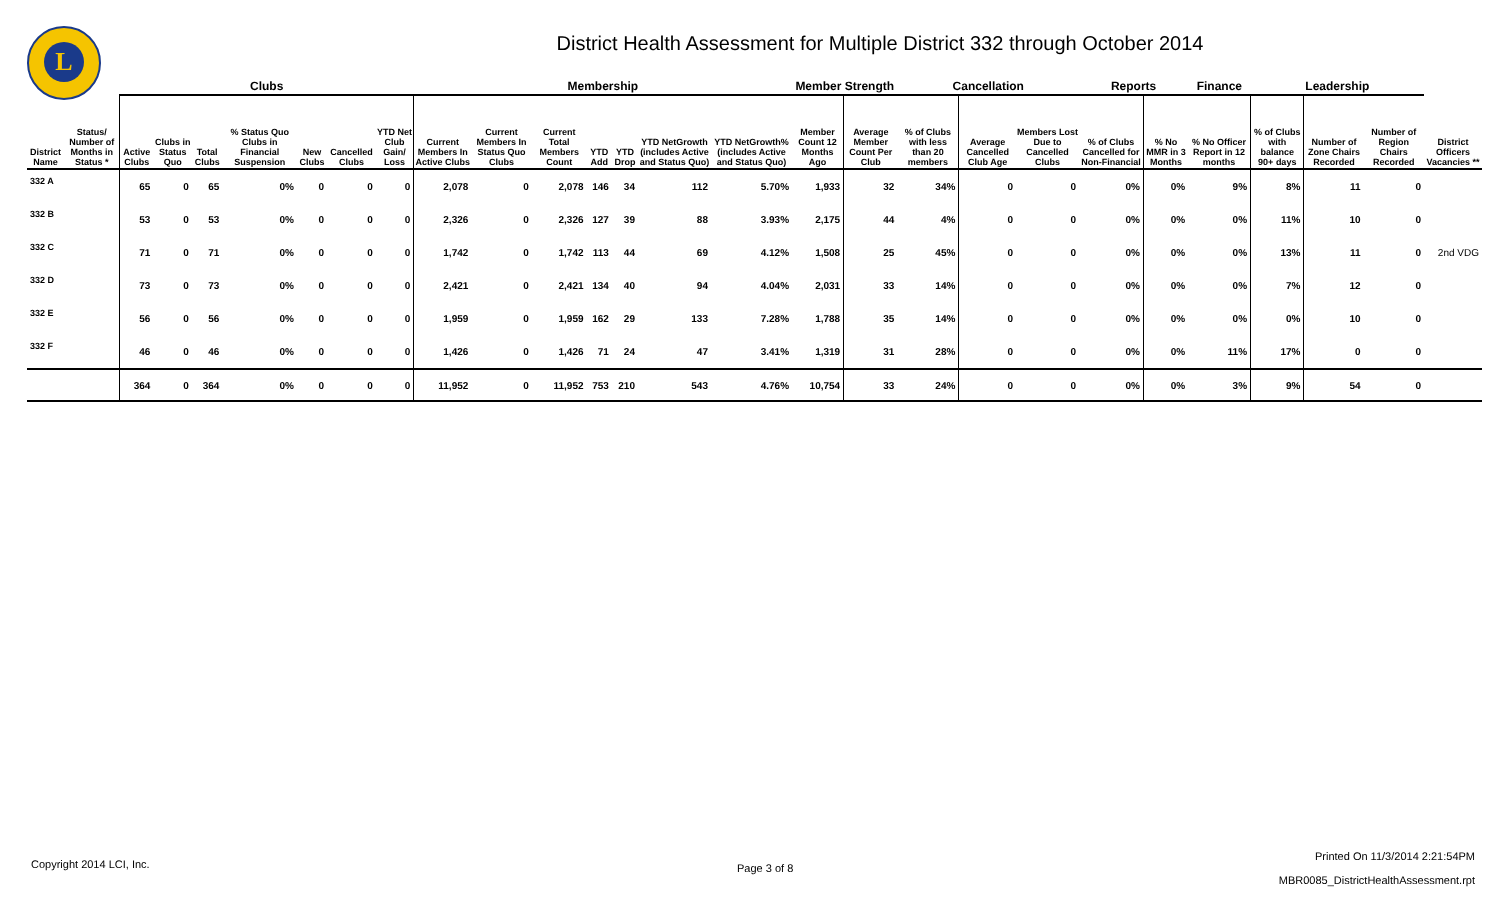L
District Health Assessment for Multiple District 332 through October 2014
| | | Clubs | | | | | | | Membership | | | | | | | Member Strength | | Cancellation | | | Reports | | Finance | Leadership | | | |
| --- | --- | --- | --- | --- | --- | --- | --- | --- | --- | --- | --- | --- | --- | --- | --- | --- | --- | --- | --- | --- | --- | --- | --- | --- | --- | --- | --- |
| District Name | Status/ Number of Months in Status * | Active Clubs | Clubs in Status Quo | Total Clubs | % Status Quo Clubs in Financial Suspension | New Clubs | Cancelled Clubs | YTD Net Club Gain/ Loss | Current Members In Active Clubs | Current Members In Status Quo Clubs | Current Total Members Count | YTD Add | YTD Drop | YTD NetGrowth (includes Active and Status Quo) | YTD NetGrowth% (includes Active and Status Quo) | Member Count 12 Months Ago | Average Member Count Per Club | % of Clubs with less than 20 members | Average Cancelled Club Age | Members Lost Due to Cancelled Clubs | % of Clubs Cancelled for Non-Financial | % No MMR in 3 Months | % No Officer Report in 12 months | % of Clubs with balance 90+ days | Number of Zone Chairs Recorded | Number of Region Chairs Recorded | District Officers Vacancies ** |
| 332 A | | 65 | 0 | 65 | 0% | 0 | 0 | 0 | 2,078 | 0 | 2,078 | 146 | 34 | 112 | 5.70% | 1,933 | 32 | 34% | 0 | 0 | 0% | 0% | 9% | 8% | 11 | 0 | |
| 332 B | | 53 | 0 | 53 | 0% | 0 | 0 | 0 | 2,326 | 0 | 2,326 | 127 | 39 | 88 | 3.93% | 2,175 | 44 | 4% | 0 | 0 | 0% | 0% | 0% | 11% | 10 | 0 | |
| 332 C | | 71 | 0 | 71 | 0% | 0 | 0 | 0 | 1,742 | 0 | 1,742 | 113 | 44 | 69 | 4.12% | 1,508 | 25 | 45% | 0 | 0 | 0% | 0% | 0% | 13% | 11 | 0 | 2nd VDG |
| 332 D | | 73 | 0 | 73 | 0% | 0 | 0 | 0 | 2,421 | 0 | 2,421 | 134 | 40 | 94 | 4.04% | 2,031 | 33 | 14% | 0 | 0 | 0% | 0% | 0% | 7% | 12 | 0 | |
| 332 E | | 56 | 0 | 56 | 0% | 0 | 0 | 0 | 1,959 | 0 | 1,959 | 162 | 29 | 133 | 7.28% | 1,788 | 35 | 14% | 0 | 0 | 0% | 0% | 0% | 0% | 10 | 0 | |
| 332 F | | 46 | 0 | 46 | 0% | 0 | 0 | 0 | 1,426 | 0 | 1,426 | 71 | 24 | 47 | 3.41% | 1,319 | 31 | 28% | 0 | 0 | 0% | 0% | 11% | 17% | 0 | 0 | |
| | | 364 | 0 | 364 | 0% | 0 | 0 | 0 | 11,952 | 0 | 11,952 | 753 | 210 | 543 | 4.76% | 10,754 | 33 | 24% | 0 | 0 | 0% | 0% | 3% | 9% | 54 | 0 | |
Copyright 2014 LCI, Inc. Page 3 of 8
Printed On 11/3/2014 2:21:54PM
MBR0085_DistrictHealthAssessment.rpt